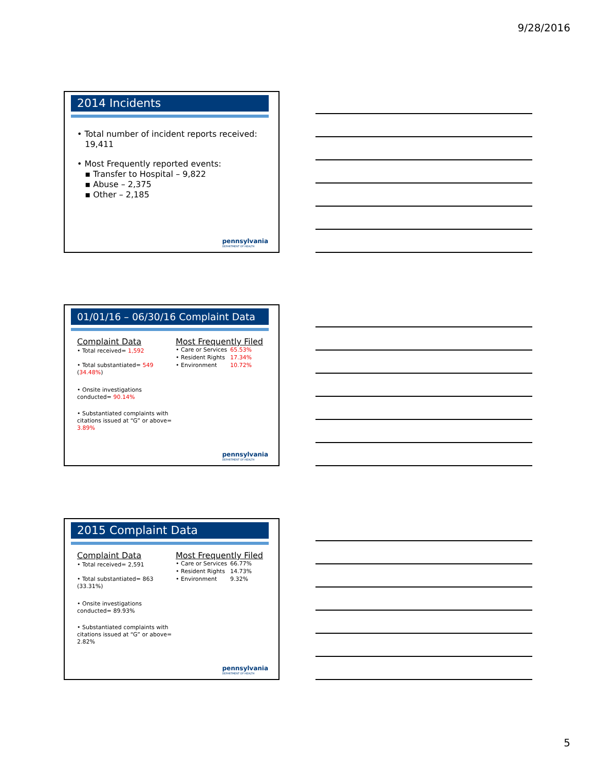9/28/2016
2014 Incidents
• Total number of incident reports received:
19,411
• Most Frequently reported events:
▪ Transfer to Hospital – 9,822
▪ Abuse – 2,375
▪ Other – 2,185
pennsylvania
DEPARTMENT OF HEALTH
01/01/16 – 06/30/16 Complaint Data
Complaint Data
• Total received= 1,592
• Total substantiated= 549 (34.48%)
• Onsite investigations conducted= 90.14%
• Substantiated complaints with citations issued at “G” or above= 3.89%
Most Frequently Filed
| • Care or Services | 65.53% |
| • Resident Rights | 17.34% |
| • Environment | 10.72% |
pennsylvania
DEPARTMENT OF HEALTH
2015 Complaint Data
Complaint Data
• Total received= 2,591
• Total substantiated= 863 (33.31%)
• Onsite investigations conducted= 89.93%
• Substantiated complaints with citations issued at “G” or above= 2.82%
Most Frequently Filed
| • Care or Services | 66.77% |
| • Resident Rights | 14.73% |
| • Environment | 9.32% |
pennsylvania
DEPARTMENT OF HEALTH
5